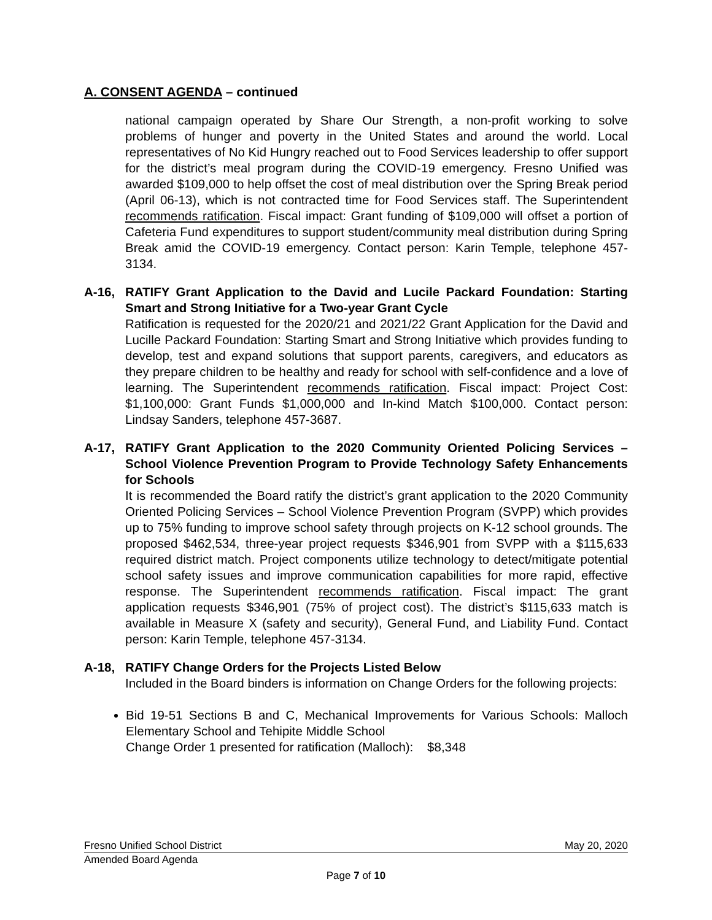A. CONSENT AGENDA – continued
national campaign operated by Share Our Strength, a non-profit working to solve problems of hunger and poverty in the United States and around the world. Local representatives of No Kid Hungry reached out to Food Services leadership to offer support for the district’s meal program during the COVID-19 emergency. Fresno Unified was awarded $109,000 to help offset the cost of meal distribution over the Spring Break period (April 06-13), which is not contracted time for Food Services staff. The Superintendent recommends ratification. Fiscal impact: Grant funding of $109,000 will offset a portion of Cafeteria Fund expenditures to support student/community meal distribution during Spring Break amid the COVID-19 emergency. Contact person: Karin Temple, telephone 457-3134.
A-16, RATIFY Grant Application to the David and Lucile Packard Foundation: Starting Smart and Strong Initiative for a Two-year Grant Cycle
Ratification is requested for the 2020/21 and 2021/22 Grant Application for the David and Lucille Packard Foundation: Starting Smart and Strong Initiative which provides funding to develop, test and expand solutions that support parents, caregivers, and educators as they prepare children to be healthy and ready for school with self-confidence and a love of learning. The Superintendent recommends ratification. Fiscal impact: Project Cost: $1,100,000: Grant Funds $1,000,000 and In-kind Match $100,000. Contact person: Lindsay Sanders, telephone 457-3687.
A-17, RATIFY Grant Application to the 2020 Community Oriented Policing Services – School Violence Prevention Program to Provide Technology Safety Enhancements for Schools
It is recommended the Board ratify the district’s grant application to the 2020 Community Oriented Policing Services – School Violence Prevention Program (SVPP) which provides up to 75% funding to improve school safety through projects on K-12 school grounds. The proposed $462,534, three-year project requests $346,901 from SVPP with a $115,633 required district match. Project components utilize technology to detect/mitigate potential school safety issues and improve communication capabilities for more rapid, effective response. The Superintendent recommends ratification. Fiscal impact: The grant application requests $346,901 (75% of project cost). The district’s $115,633 match is available in Measure X (safety and security), General Fund, and Liability Fund. Contact person: Karin Temple, telephone 457-3134.
A-18, RATIFY Change Orders for the Projects Listed Below
Included in the Board binders is information on Change Orders for the following projects:
Bid 19-51 Sections B and C, Mechanical Improvements for Various Schools: Malloch Elementary School and Tehipite Middle School
Change Order 1 presented for ratification (Malloch): $8,348
Fresno Unified School District May 20, 2020
Amended Board Agenda
Page 7 of 10